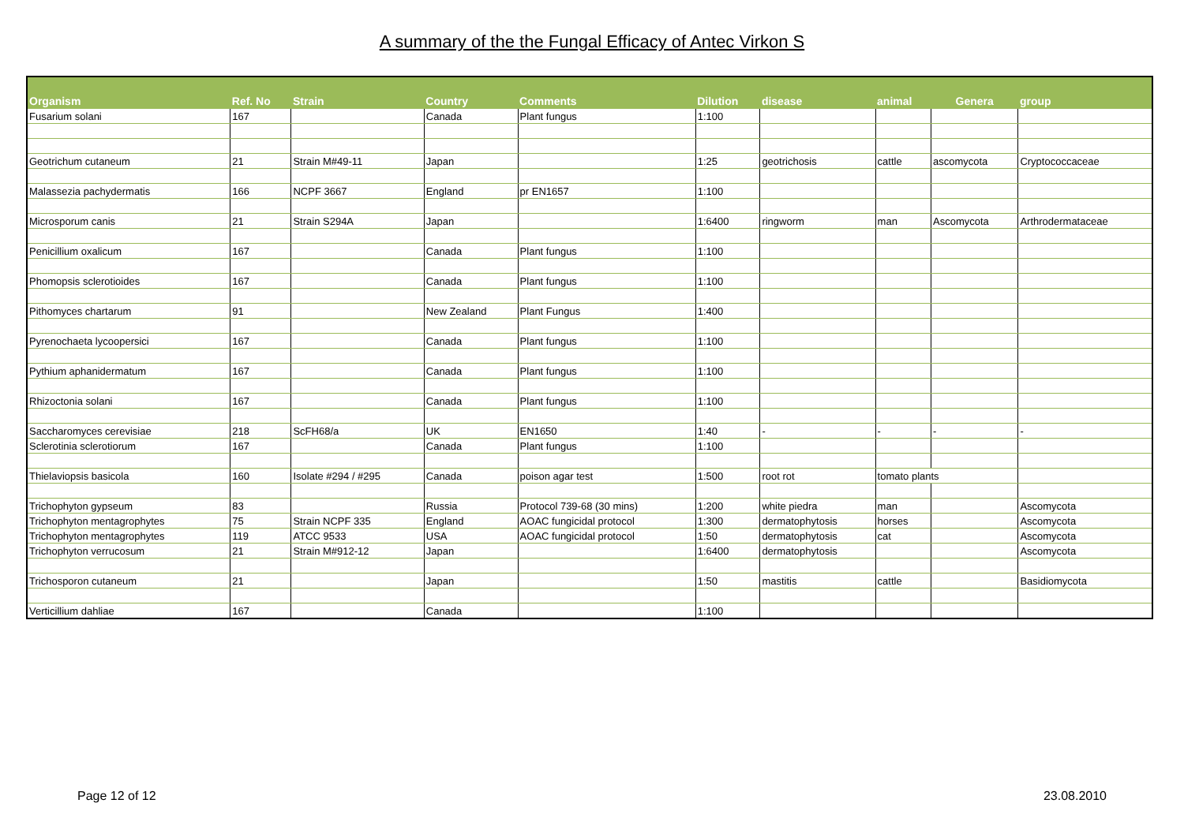A summary of the the Fungal Efficacy of Antec Virkon S
| Organism | Ref. No | Strain | Country | Comments | Dilution | disease | animal | Genera | group |
| --- | --- | --- | --- | --- | --- | --- | --- | --- | --- |
| Fusarium solani | 167 | | Canada | Plant fungus | 1:100 | | | | |
| Geotrichum cutaneum | 21 | Strain M#49-11 | Japan | | 1:25 | geotrichosis | cattle | ascomycota | Cryptococcaceae |
| Malassezia pachydermatis | 166 | NCPF 3667 | England | pr EN1657 | 1:100 | | | | |
| Microsporum canis | 21 | Strain S294A | Japan | | 1:6400 | ringworm | man | Ascomycota | Arthrodermataceae |
| Penicillium oxalicum | 167 | | Canada | Plant fungus | 1:100 | | | | |
| Phomopsis sclerotioides | 167 | | Canada | Plant fungus | 1:100 | | | | |
| Pithomyces chartarum | 91 | | New Zealand | Plant Fungus | 1:400 | | | | |
| Pyrenochaeta lycoopersici | 167 | | Canada | Plant fungus | 1:100 | | | | |
| Pythium aphanidermatum | 167 | | Canada | Plant fungus | 1:100 | | | | |
| Rhizoctonia solani | 167 | | Canada | Plant fungus | 1:100 | | | | |
| Saccharomyces cerevisiae | 218 | ScFH68/a | UK | EN1650 | 1:40 | - | - | - | - |
| Sclerotinia sclerotiorum | 167 | | Canada | Plant fungus | 1:100 | | | | |
| Thielaviopsis basicola | 160 | Isolate #294 / #295 | Canada | poison agar test | 1:500 | root rot | tomato plants | | |
| Trichophyton gypseum | 83 | | Russia | Protocol 739-68 (30 mins) | 1:200 | white piedra | man | | Ascomycota |
| Trichophyton mentagrophytes | 75 | Strain NCPF 335 | England | AOAC fungicidal protocol | 1:300 | dermatophytosis | horses | | Ascomycota |
| Trichophyton mentagrophytes | 119 | ATCC 9533 | USA | AOAC fungicidal protocol | 1:50 | dermatophytosis | cat | | Ascomycota |
| Trichophyton verrucosum | 21 | Strain M#912-12 | Japan | | 1:6400 | dermatophytosis | | | Ascomycota |
| Trichosporon cutaneum | 21 | | Japan | | 1:50 | mastitis | cattle | | Basidiomycota |
| Verticillium dahliae | 167 | | Canada | | 1:100 | | | | |
Page 12 of 12 23.08.2010